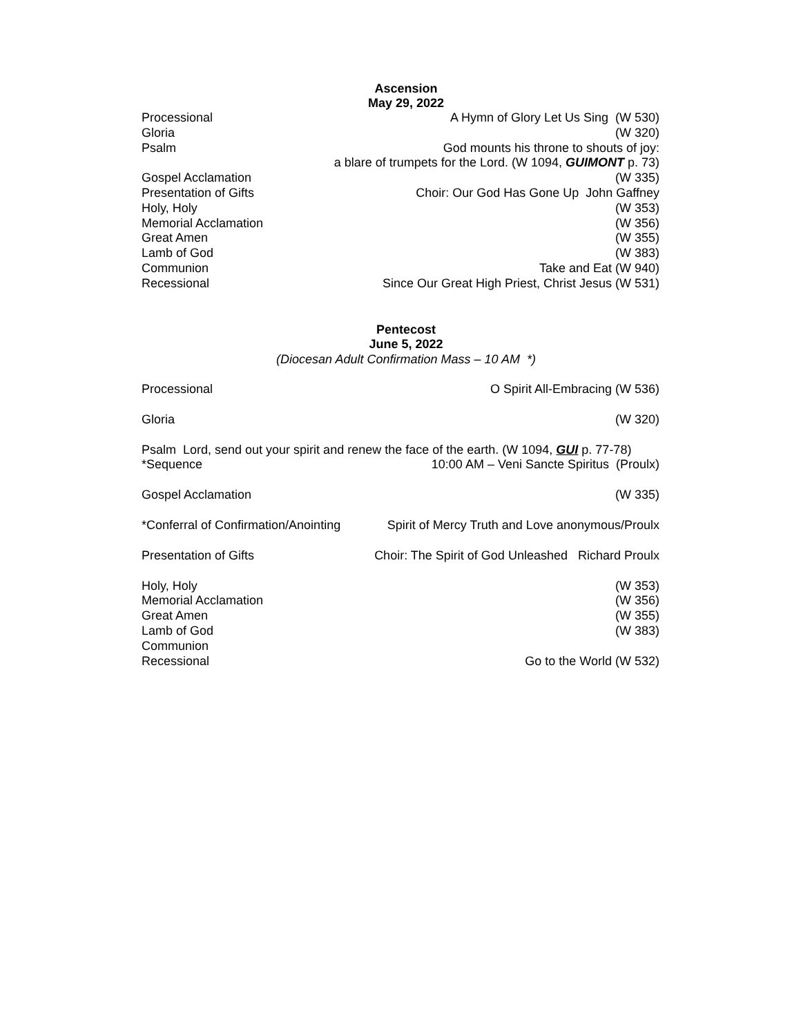Ascension
May 29, 2022
Processional A Hymn of Glory Let Us Sing (W 530)
Gloria (W 320)
Psalm God mounts his throne to shouts of joy:
a blare of trumpets for the Lord. (W 1094, GUIMONT p. 73)
Gospel Acclamation (W 335)
Presentation of Gifts Choir: Our God Has Gone Up John Gaffney
Holy, Holy (W 353)
Memorial Acclamation (W 356)
Great Amen (W 355)
Lamb of God (W 383)
Communion Take and Eat (W 940)
Recessional Since Our Great High Priest, Christ Jesus (W 531)
Pentecost
June 5, 2022
(Diocesan Adult Confirmation Mass – 10 AM *)
Processional O Spirit All-Embracing (W 536)
Gloria (W 320)
Psalm Lord, send out your spirit and renew the face of the earth. (W 1094, GUI p. 77-78)
*Sequence 10:00 AM – Veni Sancte Spiritus (Proulx)
Gospel Acclamation (W 335)
*Conferral of Confirmation/Anointing Spirit of Mercy Truth and Love anonymous/Proulx
Presentation of Gifts Choir: The Spirit of God Unleashed Richard Proulx
Holy, Holy (W 353)
Memorial Acclamation (W 356)
Great Amen (W 355)
Lamb of God (W 383)
Communion
Recessional Go to the World (W 532)